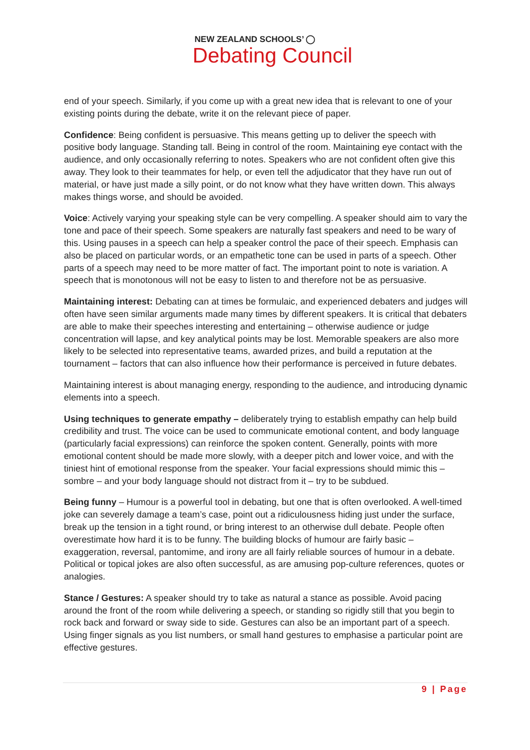NEW ZEALAND SCHOOLS’ ◯
Debating Council
end of your speech. Similarly, if you come up with a great new idea that is relevant to one of your existing points during the debate, write it on the relevant piece of paper.
Confidence: Being confident is persuasive. This means getting up to deliver the speech with positive body language. Standing tall. Being in control of the room. Maintaining eye contact with the audience, and only occasionally referring to notes. Speakers who are not confident often give this away. They look to their teammates for help, or even tell the adjudicator that they have run out of material, or have just made a silly point, or do not know what they have written down. This always makes things worse, and should be avoided.
Voice: Actively varying your speaking style can be very compelling. A speaker should aim to vary the tone and pace of their speech. Some speakers are naturally fast speakers and need to be wary of this. Using pauses in a speech can help a speaker control the pace of their speech. Emphasis can also be placed on particular words, or an empathetic tone can be used in parts of a speech. Other parts of a speech may need to be more matter of fact. The important point to note is variation. A speech that is monotonous will not be easy to listen to and therefore not be as persuasive.
Maintaining interest: Debating can at times be formulaic, and experienced debaters and judges will often have seen similar arguments made many times by different speakers. It is critical that debaters are able to make their speeches interesting and entertaining – otherwise audience or judge concentration will lapse, and key analytical points may be lost. Memorable speakers are also more likely to be selected into representative teams, awarded prizes, and build a reputation at the tournament – factors that can also influence how their performance is perceived in future debates.
Maintaining interest is about managing energy, responding to the audience, and introducing dynamic elements into a speech.
Using techniques to generate empathy – deliberately trying to establish empathy can help build credibility and trust. The voice can be used to communicate emotional content, and body language (particularly facial expressions) can reinforce the spoken content. Generally, points with more emotional content should be made more slowly, with a deeper pitch and lower voice, and with the tiniest hint of emotional response from the speaker. Your facial expressions should mimic this – sombre – and your body language should not distract from it – try to be subdued.
Being funny – Humour is a powerful tool in debating, but one that is often overlooked. A well-timed joke can severely damage a team’s case, point out a ridiculousness hiding just under the surface, break up the tension in a tight round, or bring interest to an otherwise dull debate. People often overestimate how hard it is to be funny. The building blocks of humour are fairly basic – exaggeration, reversal, pantomime, and irony are all fairly reliable sources of humour in a debate. Political or topical jokes are also often successful, as are amusing pop-culture references, quotes or analogies.
Stance / Gestures: A speaker should try to take as natural a stance as possible. Avoid pacing around the front of the room while delivering a speech, or standing so rigidly still that you begin to rock back and forward or sway side to side. Gestures can also be an important part of a speech. Using finger signals as you list numbers, or small hand gestures to emphasise a particular point are effective gestures.
9 | Page